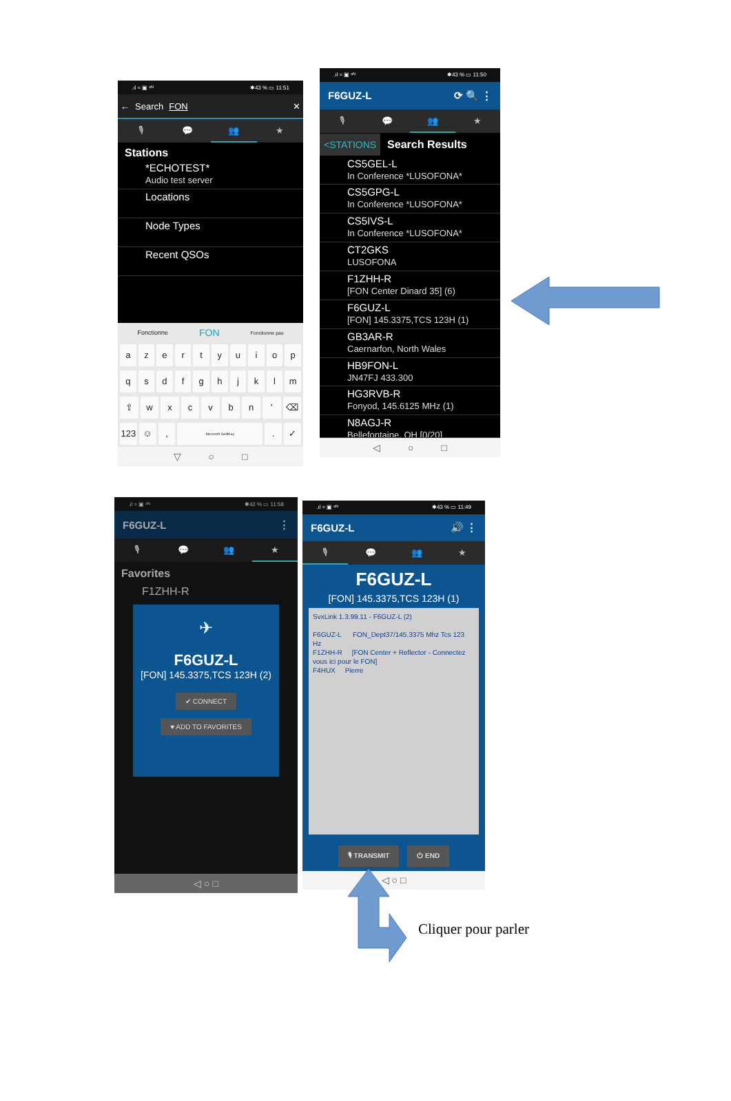.ıl ≈ ▣ ᵒᴺ ✱43 % ▭ 11:51
← Search FON ✕
🎙 💬 👥 ★
Stations
*ECHOTEST*
Audio test server
Locations
Node Types
Recent QSOs
Fonctionne FON Fonctionne pas
azertyuiop
qsdfghjklm
⇧ wxcvbn ' ⌫
123 ☺, Microsoft SwiftKey. ✓
▽ ○ □
.ıl ≈ ▣ ᵒᴺ ✱43 % ▭ 11:50
F6GUZ-L ⟳ 🔍 ⋮
🎙 💬 👥 ★
<STATIONS Search Results
CS5GEL-L
In Conference *LUSOFONA*
CS5GPG-L
In Conference *LUSOFONA*
CS5IVS-L
In Conference *LUSOFONA*
CT2GKS
LUSOFONA
F1ZHH-R
[FON Center Dinard 35] (6)
F6GUZ-L
[FON] 145.3375,TCS 123H (1)
GB3AR-R
Caernarfon, North Wales
HB9FON-L
JN47FJ 433.300
HG3RVB-R
Fonyod, 145.6125 MHz (1)
N8AGJ-R
Bellefontaine, OH [0/20]
◁ ○ □
.ıl ≈ ▣ ᵒᴺ ✱42 % ▭ 11:58
F6GUZ-L ⋮
🎙 💬 👥 ★
Favorites
F1ZHH-R
✈
F6GUZ-L
[FON] 145.3375,TCS 123H (2)
✔ CONNECT
♥ ADD TO FAVORITES
◁ ○ □
.ıl ≈ ▣ ᵒᴺ ✱43 % ▭ 11:49
F6GUZ-L 🔊 ⋮
🎙 💬 👥 ★
F6GUZ-L
[FON] 145.3375,TCS 123H (1)
SvxLink 1.3.99.11 - F6GUZ-L (2)
F6GUZ-L FON_Dept37/145.3375 Mhz Tcs 123 Hz
F1ZHH-R [FON Center + Reflector - Connectez vous ici pour le FON]
F4HUX Pierre
🎙 TRANSMIT ⏻ END
◁ ○ □
Cliquer pour parler